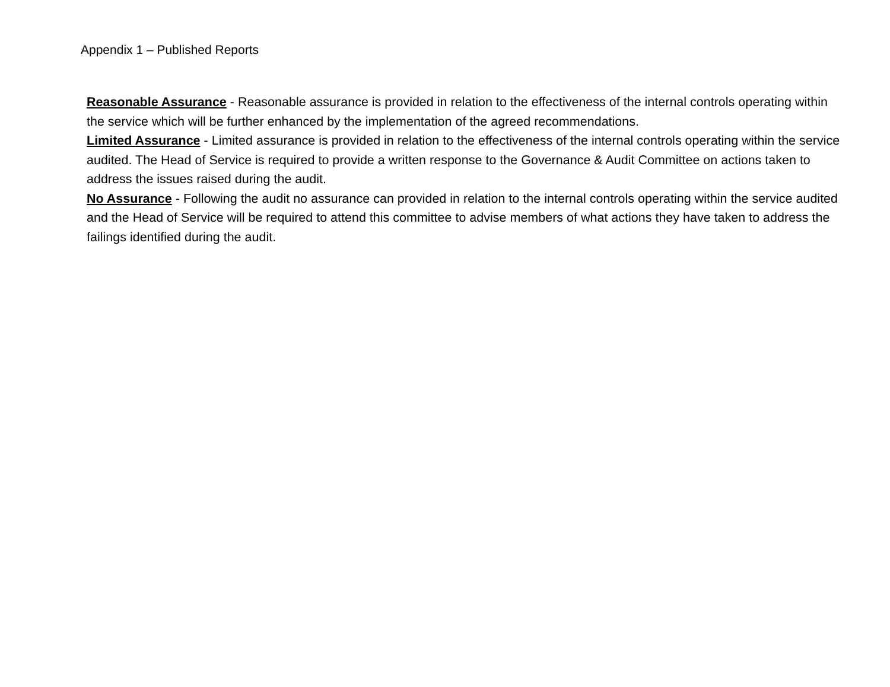Appendix 1 – Published Reports
Reasonable Assurance - Reasonable assurance is provided in relation to the effectiveness of the internal controls operating within the service which will be further enhanced by the implementation of the agreed recommendations.
Limited Assurance - Limited assurance is provided in relation to the effectiveness of the internal controls operating within the service audited. The Head of Service is required to provide a written response to the Governance & Audit Committee on actions taken to address the issues raised during the audit.
No Assurance - Following the audit no assurance can provided in relation to the internal controls operating within the service audited and the Head of Service will be required to attend this committee to advise members of what actions they have taken to address the failings identified during the audit.